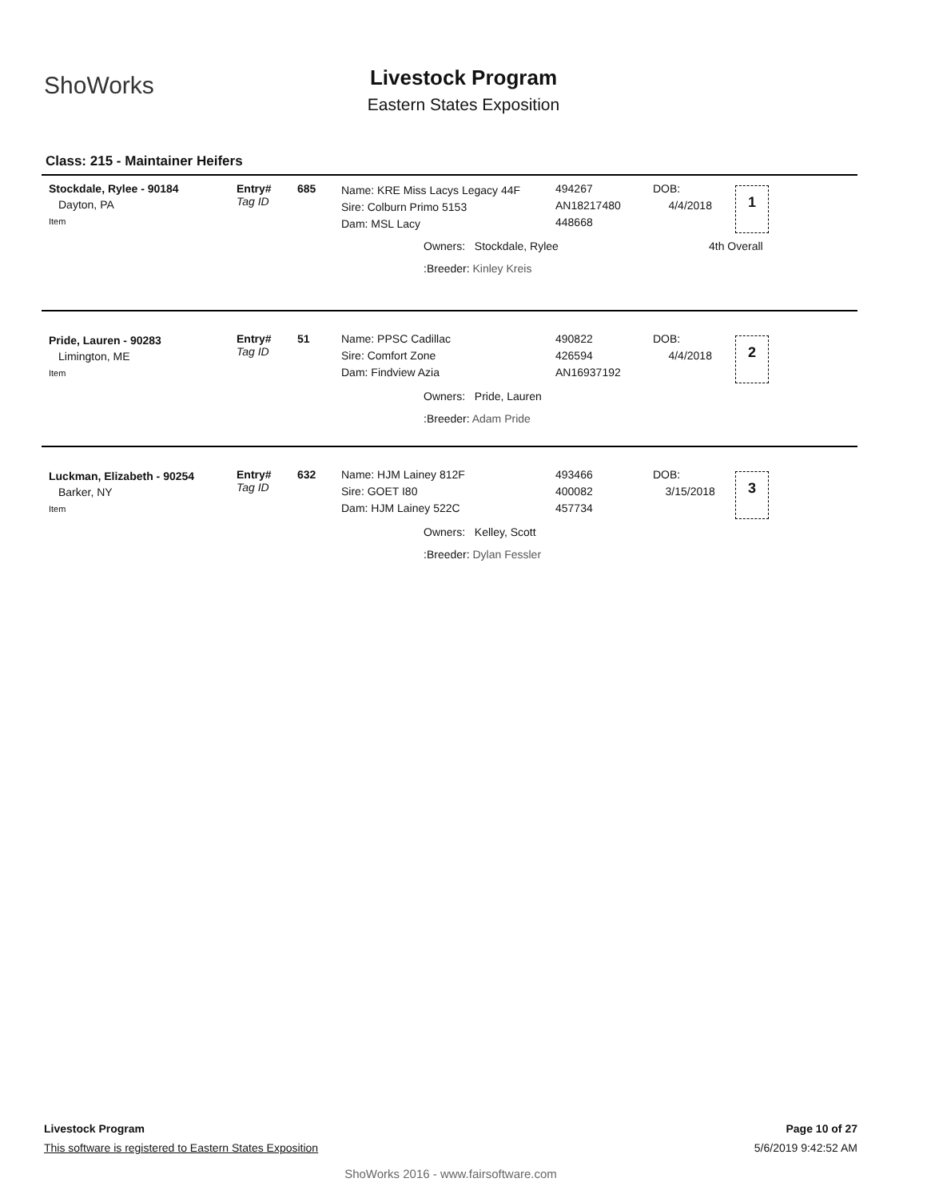ShoWorks
Livestock Program
Eastern States Exposition
Class: 215 - Maintainer Heifers
Stockdale, Rylee - 90184
Dayton, PA
Item
Entry#
Tag ID
685
Name: KRE Miss Lacys Legacy 44F
Sire: Colburn Primo 5153
Dam: MSL Lacy
494267
AN18217480
448668
DOB:
4/4/2018
1
Owners: Stockdale, Rylee 4th Overall
:Breeder: Kinley Kreis
Pride, Lauren - 90283
Limington, ME
Item
Entry#
Tag ID
51
Name: PPSC Cadillac
Sire: Comfort Zone
Dam: Findview Azia
490822
426594
AN16937192
DOB:
4/4/2018
2
Owners: Pride, Lauren
:Breeder: Adam Pride
Luckman, Elizabeth - 90254
Barker, NY
Item
Entry#
Tag ID
632
Name: HJM Lainey 812F
Sire: GOET I80
Dam: HJM Lainey 522C
493466
400082
457734
DOB:
3/15/2018
3
Owners: Kelley, Scott
:Breeder: Dylan Fessler
Livestock Program Page 10 of 27
This software is registered to Eastern States Exposition 5/6/2019 9:42:52 AM
ShoWorks 2016 - www.fairsoftware.com